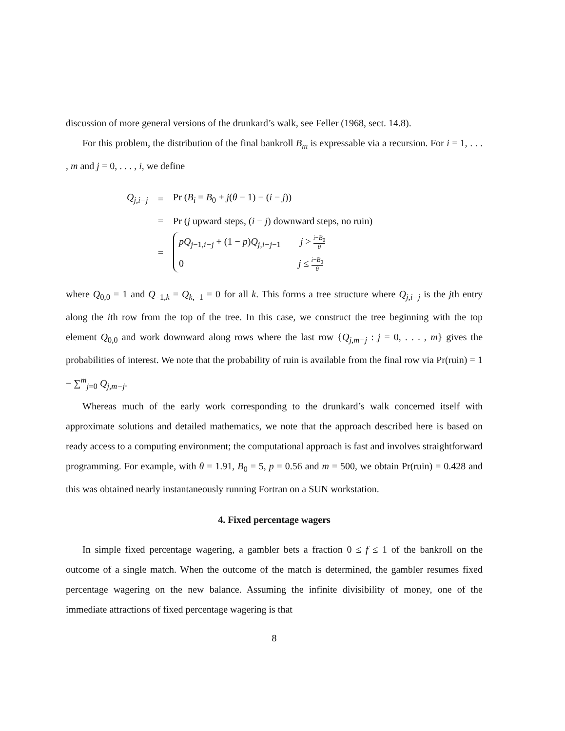discussion of more general versions of the drunkard’s walk, see Feller (1968, sect. 14.8).
For this problem, the distribution of the final bankroll B<sub>m</sub> is expressable via a recursion. For i = 1, . . . , m and j = 0, . . . , i, we define
| Q<sub>j,i−j</sub> | = | Pr ( B<sub>i</sub> = B<sub>0</sub> + j ( θ − 1) − ( i − j )) |
| | = | Pr ( j upward steps, ( i − j ) downward steps, no ruin) |
| | = | pQ<sub>j−1,i−j</sub> + (1 − p ) Q<sub>j,i−j−1</sub> j > i − B<sub>0</sub> θ 0 j ≤ i − B<sub>0</sub> θ |
where Q<sub>0,0</sub> = 1 and Q<sub>−1,k</sub> = Q<sub>k,−1</sub> = 0 for all k. This forms a tree structure where Q<sub>j,i−j</sub> is the jth entry along the ith row from the top of the tree. In this case, we construct the tree beginning with the top element Q<sub>0,0</sub> and work downward along rows where the last row {Q<sub>j,m−j</sub> : j = 0, . . . , m} gives the probabilities of interest. We note that the probability of ruin is available from the final row via Pr(ruin) = 1 − ∑<sup>m</sup><sub>j=0</sub> Q<sub>j,m−j</sub>.
Whereas much of the early work corresponding to the drunkard’s walk concerned itself with approximate solutions and detailed mathematics, we note that the approach described here is based on ready access to a computing environment; the computational approach is fast and involves straightforward programming. For example, with θ = 1.91, B<sub>0</sub> = 5, p = 0.56 and m = 500, we obtain Pr(ruin) = 0.428 and this was obtained nearly instantaneously running Fortran on a SUN workstation.
4. Fixed percentage wagers
In simple fixed percentage wagering, a gambler bets a fraction 0 ≤ f ≤ 1 of the bankroll on the outcome of a single match. When the outcome of the match is determined, the gambler resumes fixed percentage wagering on the new balance. Assuming the infinite divisibility of money, one of the immediate attractions of fixed percentage wagering is that
8